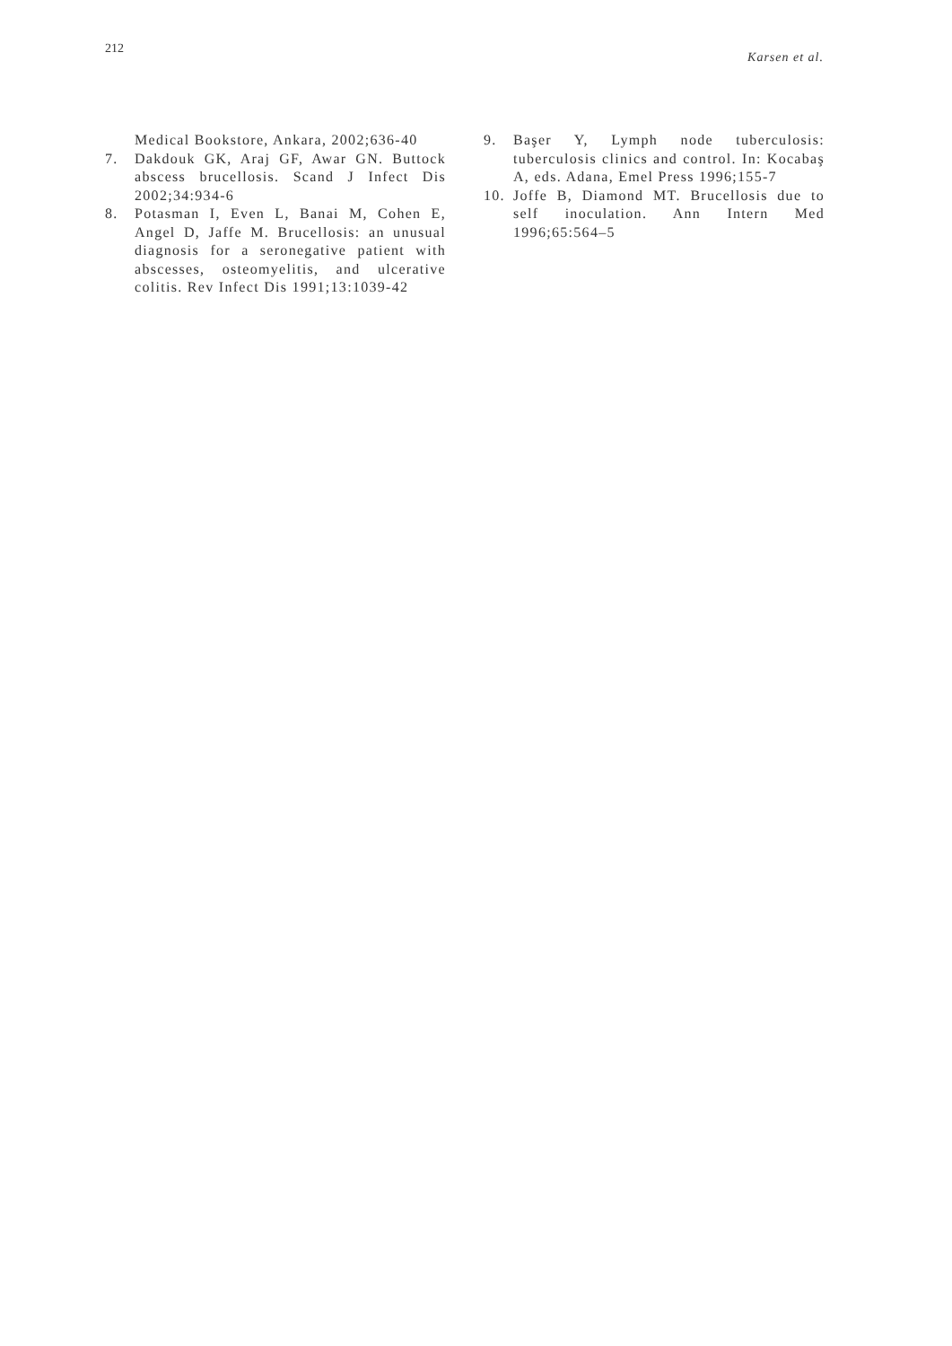212 Karsen et al.
Medical Bookstore, Ankara, 2002;636-40
7. Dakdouk GK, Araj GF, Awar GN. Buttock abscess brucellosis. Scand J Infect Dis 2002;34:934-6
8. Potasman I, Even L, Banai M, Cohen E, Angel D, Jaffe M. Brucellosis: an unusual diagnosis for a seronegative patient with abscesses, osteomyelitis, and ulcerative colitis. Rev Infect Dis 1991;13:1039-42
9. Başer Y, Lymph node tuberculosis: tuberculosis clinics and control. In: Kocabaş A, eds. Adana, Emel Press 1996;155-7
10. Joffe B, Diamond MT. Brucellosis due to self inoculation. Ann Intern Med 1996;65:564–5